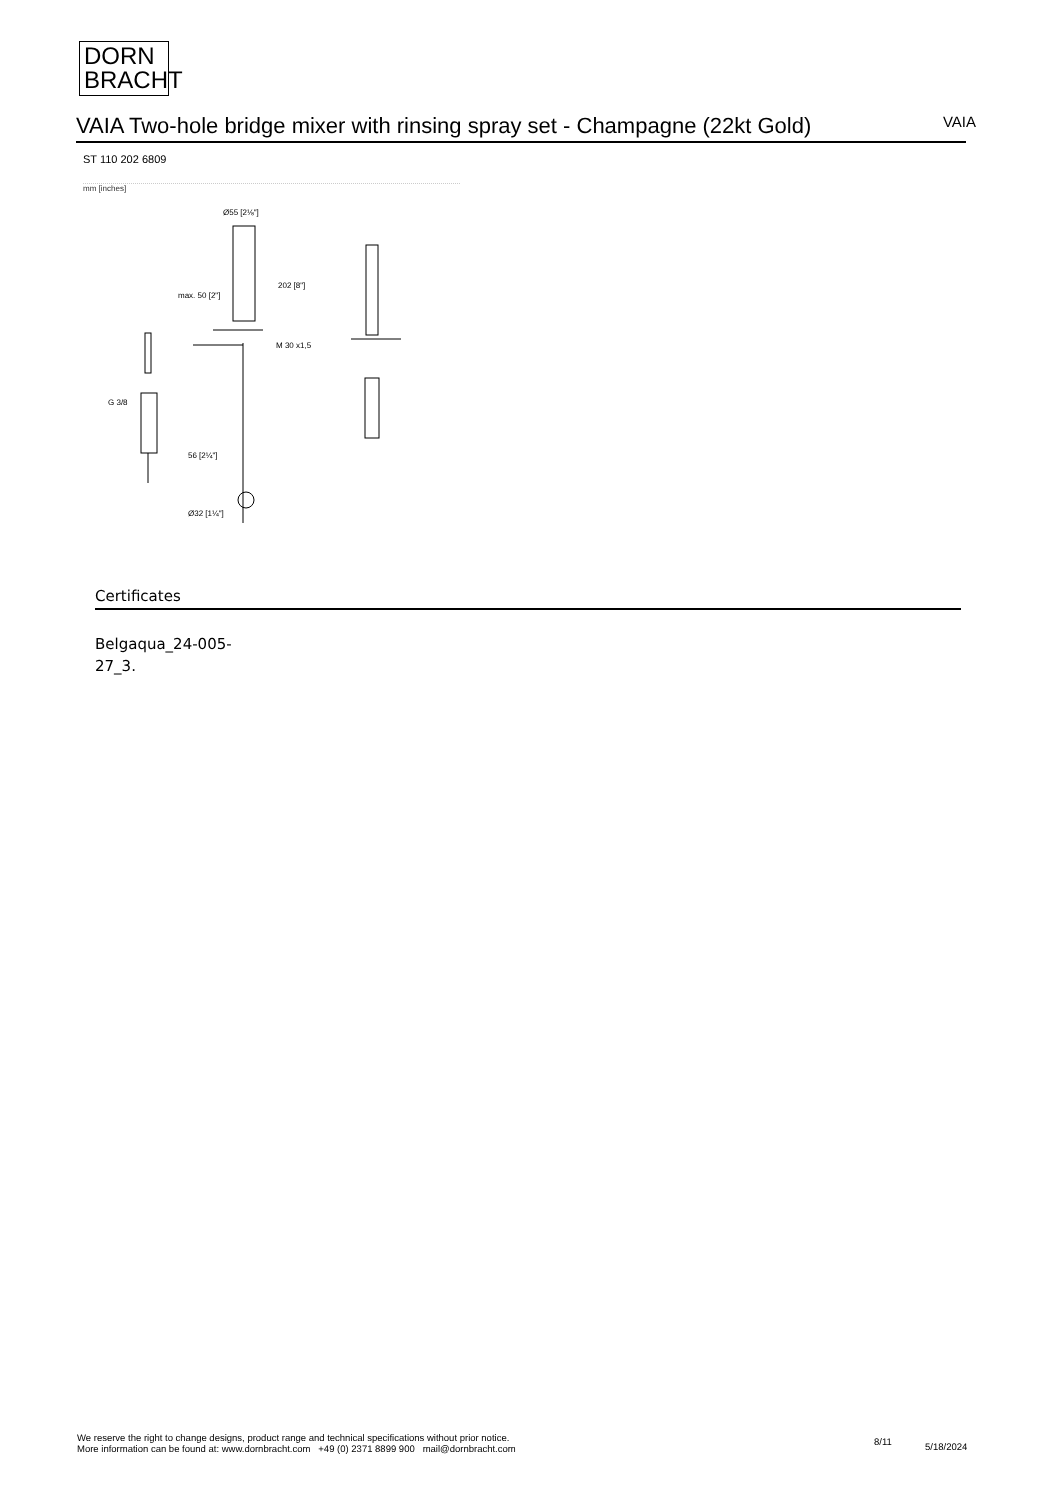DORN
BRACHT
VAIA Two-hole bridge mixer with rinsing spray set - Champagne (22kt Gold) VAIA
ST 110 202 6809
mm [inches]
Ø55 [2⅛"]
M 30 x1,5
G 3/8
Ø32 [1¼"]
202 [8"]
max. 50 [2"]
56 [2¼"]
Certificates
Belgaqua_24-005-
27_3.
We reserve the right to change designs, product range and technical specifications without prior notice.
More information can be found at: www.dornbracht.com +49 (0) 2371 8899 900 mail@dornbracht.com
8/11 5/18/2024